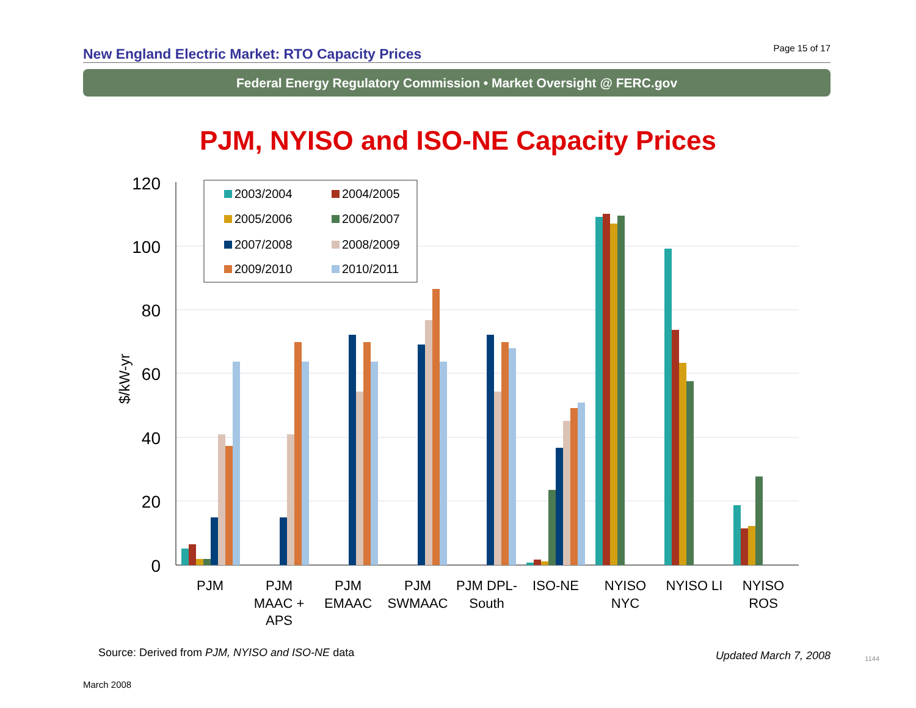New England Electric Market: RTO Capacity Prices Page 15 of 17
Federal Energy Regulatory Commission • Market Oversight @ FERC.gov
PJM, NYISO and ISO-NE Capacity Prices
120
100
80
60
40
20
0
$/kW-yr
PJM
PJM
MAAC +
APS
PJM
EMAAC
PJM
SWMAAC
PJM DPL-
South
ISO-NE
NYISO
NYC
NYISO LI
NYISO
ROS
2003/2004
2004/2005
2005/2006
2006/2007
2007/2008
2008/2009
2009/2010
2010/2011
Source: Derived from PJM, NYISO and ISO-NE data
Updated March 7, 2008 1144
March 2008